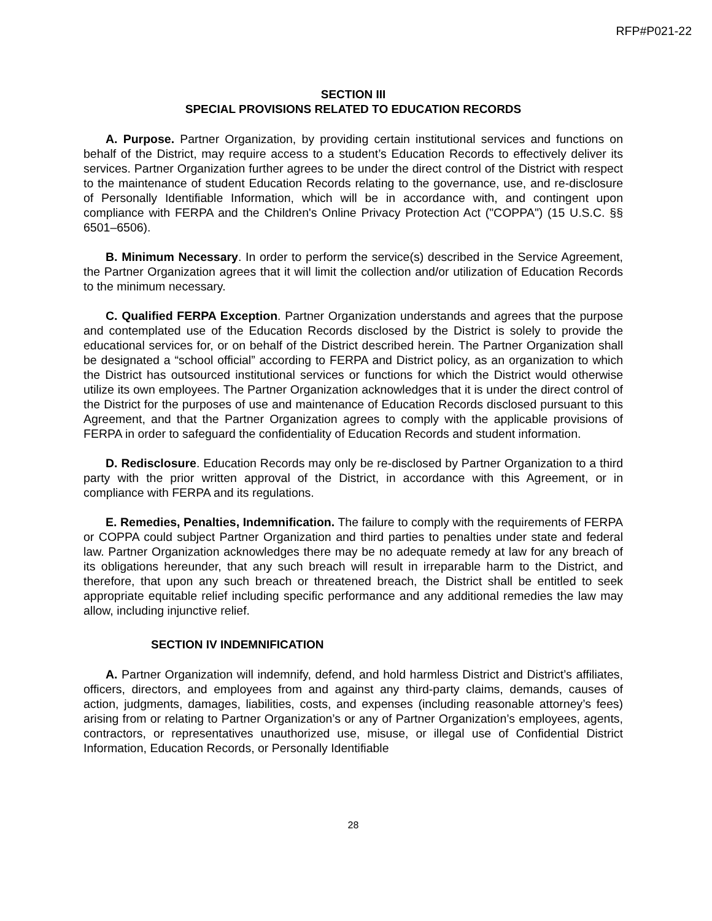RFP#P021-22
SECTION III
SPECIAL PROVISIONS RELATED TO EDUCATION RECORDS
A. Purpose. Partner Organization, by providing certain institutional services and functions on behalf of the District, may require access to a student’s Education Records to effectively deliver its services. Partner Organization further agrees to be under the direct control of the District with respect to the maintenance of student Education Records relating to the governance, use, and re-disclosure of Personally Identifiable Information, which will be in accordance with, and contingent upon compliance with FERPA and the Children's Online Privacy Protection Act ("COPPA") (15 U.S.C. §§ 6501–6506).
B. Minimum Necessary. In order to perform the service(s) described in the Service Agreement, the Partner Organization agrees that it will limit the collection and/or utilization of Education Records to the minimum necessary.
C. Qualified FERPA Exception. Partner Organization understands and agrees that the purpose and contemplated use of the Education Records disclosed by the District is solely to provide the educational services for, or on behalf of the District described herein. The Partner Organization shall be designated a “school official” according to FERPA and District policy, as an organization to which the District has outsourced institutional services or functions for which the District would otherwise utilize its own employees. The Partner Organization acknowledges that it is under the direct control of the District for the purposes of use and maintenance of Education Records disclosed pursuant to this Agreement, and that the Partner Organization agrees to comply with the applicable provisions of FERPA in order to safeguard the confidentiality of Education Records and student information.
D. Redisclosure. Education Records may only be re-disclosed by Partner Organization to a third party with the prior written approval of the District, in accordance with this Agreement, or in compliance with FERPA and its regulations.
E. Remedies, Penalties, Indemnification. The failure to comply with the requirements of FERPA or COPPA could subject Partner Organization and third parties to penalties under state and federal law. Partner Organization acknowledges there may be no adequate remedy at law for any breach of its obligations hereunder, that any such breach will result in irreparable harm to the District, and therefore, that upon any such breach or threatened breach, the District shall be entitled to seek appropriate equitable relief including specific performance and any additional remedies the law may allow, including injunctive relief.
SECTION IV INDEMNIFICATION
A. Partner Organization will indemnify, defend, and hold harmless District and District’s affiliates, officers, directors, and employees from and against any third-party claims, demands, causes of action, judgments, damages, liabilities, costs, and expenses (including reasonable attorney’s fees) arising from or relating to Partner Organization’s or any of Partner Organization’s employees, agents, contractors, or representatives unauthorized use, misuse, or illegal use of Confidential District Information, Education Records, or Personally Identifiable
28